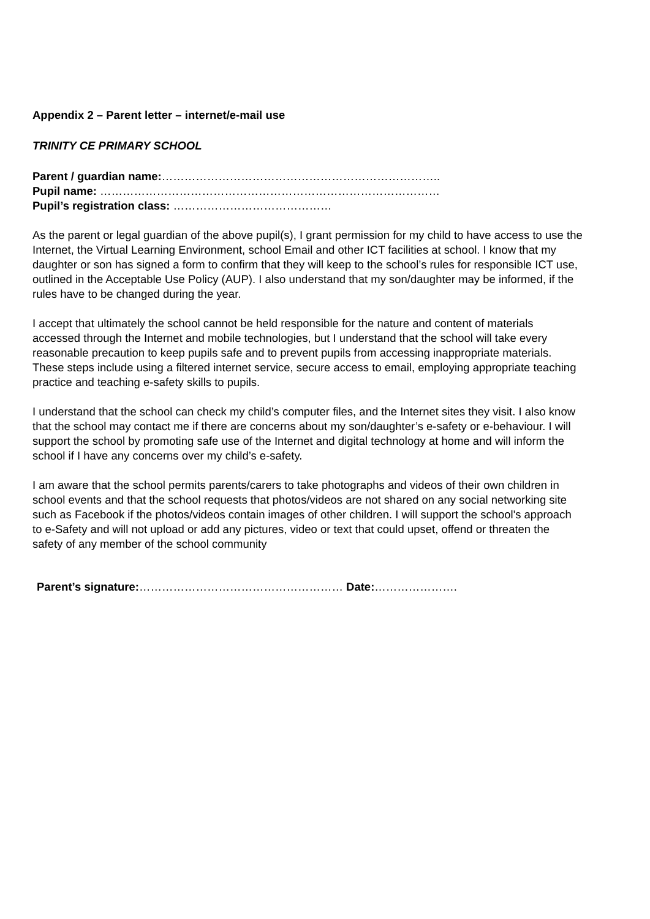Appendix 2 – Parent letter – internet/e-mail use
TRINITY CE PRIMARY SCHOOL
Parent / guardian name:………………………………………………………………..
Pupil name: ………………………………………………………………………………
Pupil’s registration class: ……………………………………
As the parent or legal guardian of the above pupil(s), I grant permission for my child to have access to use the Internet, the Virtual Learning Environment, school Email and other ICT facilities at school. I know that my daughter or son has signed a form to confirm that they will keep to the school’s rules for responsible ICT use, outlined in the Acceptable Use Policy (AUP). I also understand that my son/daughter may be informed, if the rules have to be changed during the year.
I accept that ultimately the school cannot be held responsible for the nature and content of materials accessed through the Internet and mobile technologies, but I understand that the school will take every reasonable precaution to keep pupils safe and to prevent pupils from accessing inappropriate materials. These steps include using a filtered internet service, secure access to email, employing appropriate teaching practice and teaching e-safety skills to pupils.
I understand that the school can check my child’s computer files, and the Internet sites they visit. I also know that the school may contact me if there are concerns about my son/daughter’s e-safety or e-behaviour. I will support the school by promoting safe use of the Internet and digital technology at home and will inform the school if I have any concerns over my child’s e-safety.
I am aware that the school permits parents/carers to take photographs and videos of their own children in school events and that the school requests that photos/videos are not shared on any social networking site such as Facebook if the photos/videos contain images of other children. I will support the school's approach to e-Safety and will not upload or add any pictures, video or text that could upset, offend or threaten the safety of any member of the school community
Parent’s signature:……………………………………………… Date:………………….